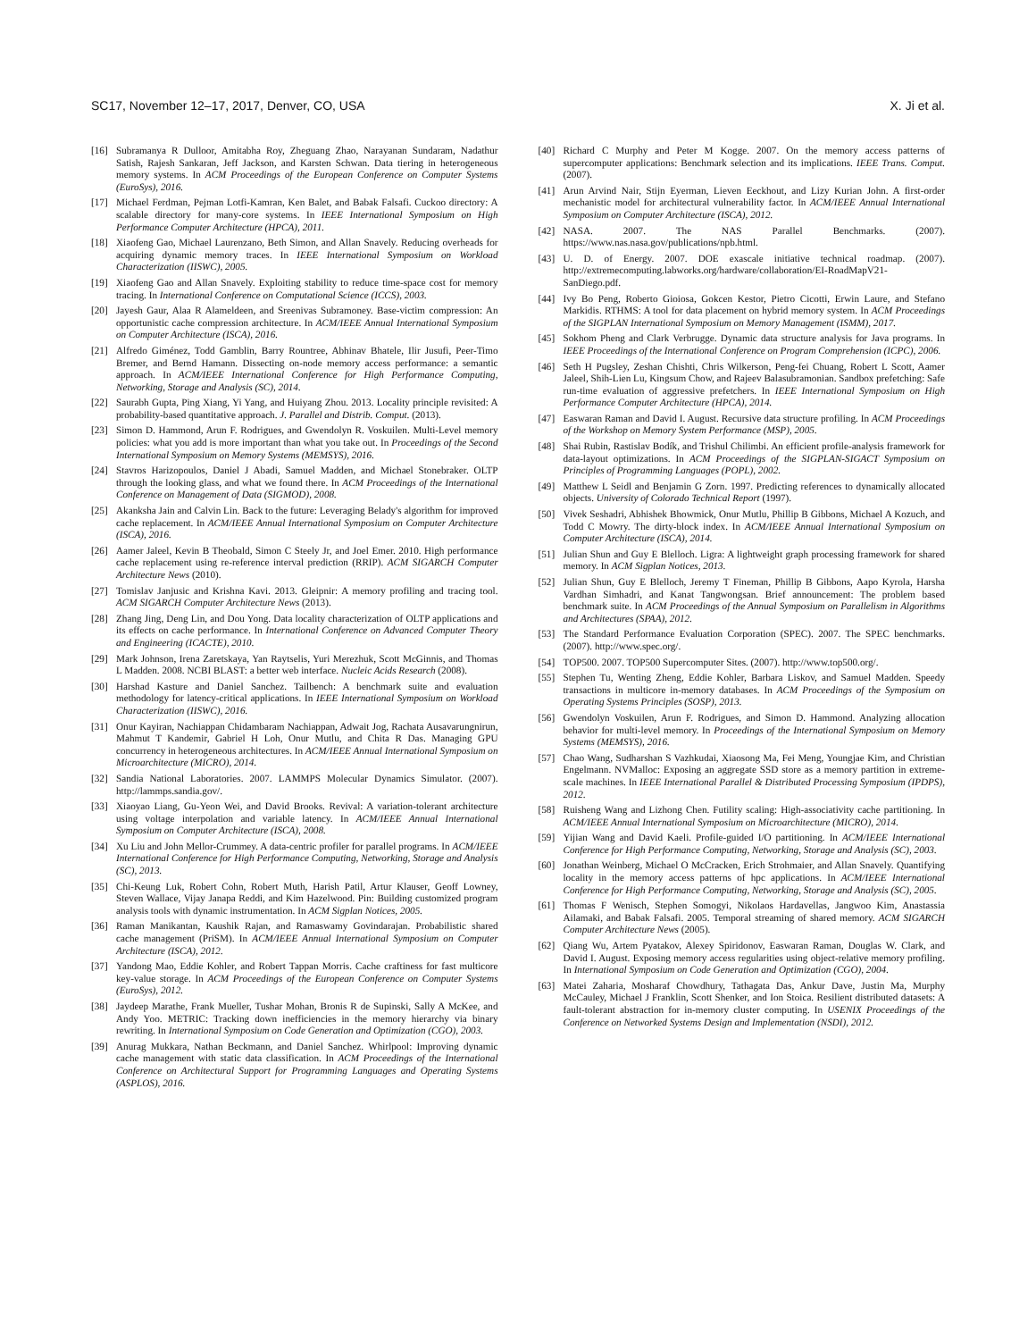SC17, November 12–17, 2017, Denver, CO, USA X. Ji et al.
[16] Subramanya R Dulloor, Amitabha Roy, Zheguang Zhao, Narayanan Sundaram, Nadathur Satish, Rajesh Sankaran, Jeff Jackson, and Karsten Schwan. Data tiering in heterogeneous memory systems. In ACM Proceedings of the European Conference on Computer Systems (EuroSys), 2016.
[17] Michael Ferdman, Pejman Lotfi-Kamran, Ken Balet, and Babak Falsafi. Cuckoo directory: A scalable directory for many-core systems. In IEEE International Symposium on High Performance Computer Architecture (HPCA), 2011.
[18] Xiaofeng Gao, Michael Laurenzano, Beth Simon, and Allan Snavely. Reducing overheads for acquiring dynamic memory traces. In IEEE International Symposium on Workload Characterization (IISWC), 2005.
[19] Xiaofeng Gao and Allan Snavely. Exploiting stability to reduce time-space cost for memory tracing. In International Conference on Computational Science (ICCS), 2003.
[20] Jayesh Gaur, Alaa R Alameldeen, and Sreenivas Subramoney. Base-victim compression: An opportunistic cache compression architecture. In ACM/IEEE Annual International Symposium on Computer Architecture (ISCA), 2016.
[21] Alfredo Giménez, Todd Gamblin, Barry Rountree, Abhinav Bhatele, Ilir Jusufi, Peer-Timo Bremer, and Bernd Hamann. Dissecting on-node memory access performance: a semantic approach. In ACM/IEEE International Conference for High Performance Computing, Networking, Storage and Analysis (SC), 2014.
[22] Saurabh Gupta, Ping Xiang, Yi Yang, and Huiyang Zhou. 2013. Locality principle revisited: A probability-based quantitative approach. J. Parallel and Distrib. Comput. (2013).
[23] Simon D. Hammond, Arun F. Rodrigues, and Gwendolyn R. Voskuilen. Multi-Level memory policies: what you add is more important than what you take out. In Proceedings of the Second International Symposium on Memory Systems (MEMSYS), 2016.
[24] Stavros Harizopoulos, Daniel J Abadi, Samuel Madden, and Michael Stonebraker. OLTP through the looking glass, and what we found there. In ACM Proceedings of the International Conference on Management of Data (SIGMOD), 2008.
[25] Akanksha Jain and Calvin Lin. Back to the future: Leveraging Belady's algorithm for improved cache replacement. In ACM/IEEE Annual International Symposium on Computer Architecture (ISCA), 2016.
[26] Aamer Jaleel, Kevin B Theobald, Simon C Steely Jr, and Joel Emer. 2010. High performance cache replacement using re-reference interval prediction (RRIP). ACM SIGARCH Computer Architecture News (2010).
[27] Tomislav Janjusic and Krishna Kavi. 2013. Gleipnir: A memory profiling and tracing tool. ACM SIGARCH Computer Architecture News (2013).
[28] Zhang Jing, Deng Lin, and Dou Yong. Data locality characterization of OLTP applications and its effects on cache performance. In International Conference on Advanced Computer Theory and Engineering (ICACTE), 2010.
[29] Mark Johnson, Irena Zaretskaya, Yan Raytselis, Yuri Merezhuk, Scott McGinnis, and Thomas L Madden. 2008. NCBI BLAST: a better web interface. Nucleic Acids Research (2008).
[30] Harshad Kasture and Daniel Sanchez. Tailbench: A benchmark suite and evaluation methodology for latency-critical applications. In IEEE International Symposium on Workload Characterization (IISWC), 2016.
[31] Onur Kayiran, Nachiappan Chidambaram Nachiappan, Adwait Jog, Rachata Ausavarungnirun, Mahmut T Kandemir, Gabriel H Loh, Onur Mutlu, and Chita R Das. Managing GPU concurrency in heterogeneous architectures. In ACM/IEEE Annual International Symposium on Microarchitecture (MICRO), 2014.
[32] Sandia National Laboratories. 2007. LAMMPS Molecular Dynamics Simulator. (2007). http://lammps.sandia.gov/.
[33] Xiaoyao Liang, Gu-Yeon Wei, and David Brooks. Revival: A variation-tolerant architecture using voltage interpolation and variable latency. In ACM/IEEE Annual International Symposium on Computer Architecture (ISCA), 2008.
[34] Xu Liu and John Mellor-Crummey. A data-centric profiler for parallel programs. In ACM/IEEE International Conference for High Performance Computing, Networking, Storage and Analysis (SC), 2013.
[35] Chi-Keung Luk, Robert Cohn, Robert Muth, Harish Patil, Artur Klauser, Geoff Lowney, Steven Wallace, Vijay Janapa Reddi, and Kim Hazelwood. Pin: Building customized program analysis tools with dynamic instrumentation. In ACM Sigplan Notices, 2005.
[36] Raman Manikantan, Kaushik Rajan, and Ramaswamy Govindarajan. Probabilistic shared cache management (PriSM). In ACM/IEEE Annual International Symposium on Computer Architecture (ISCA), 2012.
[37] Yandong Mao, Eddie Kohler, and Robert Tappan Morris. Cache craftiness for fast multicore key-value storage. In ACM Proceedings of the European Conference on Computer Systems (EuroSys), 2012.
[38] Jaydeep Marathe, Frank Mueller, Tushar Mohan, Bronis R de Supinski, Sally A McKee, and Andy Yoo. METRIC: Tracking down inefficiencies in the memory hierarchy via binary rewriting. In International Symposium on Code Generation and Optimization (CGO), 2003.
[39] Anurag Mukkara, Nathan Beckmann, and Daniel Sanchez. Whirlpool: Improving dynamic cache management with static data classification. In ACM Proceedings of the International Conference on Architectural Support for Programming Languages and Operating Systems (ASPLOS), 2016.
[40] Richard C Murphy and Peter M Kogge. 2007. On the memory access patterns of supercomputer applications: Benchmark selection and its implications. IEEE Trans. Comput. (2007).
[41] Arun Arvind Nair, Stijn Eyerman, Lieven Eeckhout, and Lizy Kurian John. A first-order mechanistic model for architectural vulnerability factor. In ACM/IEEE Annual International Symposium on Computer Architecture (ISCA), 2012.
[42] NASA. 2007. The NAS Parallel Benchmarks. (2007). https://www.nas.nasa.gov/publications/npb.html.
[43] U. D. of Energy. 2007. DOE exascale initiative technical roadmap. (2007). http://extremecomputing.labworks.org/hardware/collaboration/EI-RoadMapV21-SanDiego.pdf.
[44] Ivy Bo Peng, Roberto Gioiosa, Gokcen Kestor, Pietro Cicotti, Erwin Laure, and Stefano Markidis. RTHMS: A tool for data placement on hybrid memory system. In ACM Proceedings of the SIGPLAN International Symposium on Memory Management (ISMM), 2017.
[45] Sokhom Pheng and Clark Verbrugge. Dynamic data structure analysis for Java programs. In IEEE Proceedings of the International Conference on Program Comprehension (ICPC), 2006.
[46] Seth H Pugsley, Zeshan Chishti, Chris Wilkerson, Peng-fei Chuang, Robert L Scott, Aamer Jaleel, Shih-Lien Lu, Kingsum Chow, and Rajeev Balasubramonian. Sandbox prefetching: Safe run-time evaluation of aggressive prefetchers. In IEEE International Symposium on High Performance Computer Architecture (HPCA), 2014.
[47] Easwaran Raman and David I. August. Recursive data structure profiling. In ACM Proceedings of the Workshop on Memory System Performance (MSP), 2005.
[48] Shai Rubin, Rastislav Bodík, and Trishul Chilimbi. An efficient profile-analysis framework for data-layout optimizations. In ACM Proceedings of the SIGPLAN-SIGACT Symposium on Principles of Programming Languages (POPL), 2002.
[49] Matthew L Seidl and Benjamin G Zorn. 1997. Predicting references to dynamically allocated objects. University of Colorado Technical Report (1997).
[50] Vivek Seshadri, Abhishek Bhowmick, Onur Mutlu, Phillip B Gibbons, Michael A Kozuch, and Todd C Mowry. The dirty-block index. In ACM/IEEE Annual International Symposium on Computer Architecture (ISCA), 2014.
[51] Julian Shun and Guy E Blelloch. Ligra: A lightweight graph processing framework for shared memory. In ACM Sigplan Notices, 2013.
[52] Julian Shun, Guy E Blelloch, Jeremy T Fineman, Phillip B Gibbons, Aapo Kyrola, Harsha Vardhan Simhadri, and Kanat Tangwongsan. Brief announcement: The problem based benchmark suite. In ACM Proceedings of the Annual Symposium on Parallelism in Algorithms and Architectures (SPAA), 2012.
[53] The Standard Performance Evaluation Corporation (SPEC). 2007. The SPEC benchmarks. (2007). http://www.spec.org/.
[54] TOP500. 2007. TOP500 Supercomputer Sites. (2007). http://www.top500.org/.
[55] Stephen Tu, Wenting Zheng, Eddie Kohler, Barbara Liskov, and Samuel Madden. Speedy transactions in multicore in-memory databases. In ACM Proceedings of the Symposium on Operating Systems Principles (SOSP), 2013.
[56] Gwendolyn Voskuilen, Arun F. Rodrigues, and Simon D. Hammond. Analyzing allocation behavior for multi-level memory. In Proceedings of the International Symposium on Memory Systems (MEMSYS), 2016.
[57] Chao Wang, Sudharshan S Vazhkudai, Xiaosong Ma, Fei Meng, Youngjae Kim, and Christian Engelmann. NVMalloc: Exposing an aggregate SSD store as a memory partition in extreme-scale machines. In IEEE International Parallel & Distributed Processing Symposium (IPDPS), 2012.
[58] Ruisheng Wang and Lizhong Chen. Futility scaling: High-associativity cache partitioning. In ACM/IEEE Annual International Symposium on Microarchitecture (MICRO), 2014.
[59] Yijian Wang and David Kaeli. Profile-guided I/O partitioning. In ACM/IEEE International Conference for High Performance Computing, Networking, Storage and Analysis (SC), 2003.
[60] Jonathan Weinberg, Michael O McCracken, Erich Strohmaier, and Allan Snavely. Quantifying locality in the memory access patterns of hpc applications. In ACM/IEEE International Conference for High Performance Computing, Networking, Storage and Analysis (SC), 2005.
[61] Thomas F Wenisch, Stephen Somogyi, Nikolaos Hardavellas, Jangwoo Kim, Anastassia Ailamaki, and Babak Falsafi. 2005. Temporal streaming of shared memory. ACM SIGARCH Computer Architecture News (2005).
[62] Qiang Wu, Artem Pyatakov, Alexey Spiridonov, Easwaran Raman, Douglas W. Clark, and David I. August. Exposing memory access regularities using object-relative memory profiling. In International Symposium on Code Generation and Optimization (CGO), 2004.
[63] Matei Zaharia, Mosharaf Chowdhury, Tathagata Das, Ankur Dave, Justin Ma, Murphy McCauley, Michael J Franklin, Scott Shenker, and Ion Stoica. Resilient distributed datasets: A fault-tolerant abstraction for in-memory cluster computing. In USENIX Proceedings of the Conference on Networked Systems Design and Implementation (NSDI), 2012.